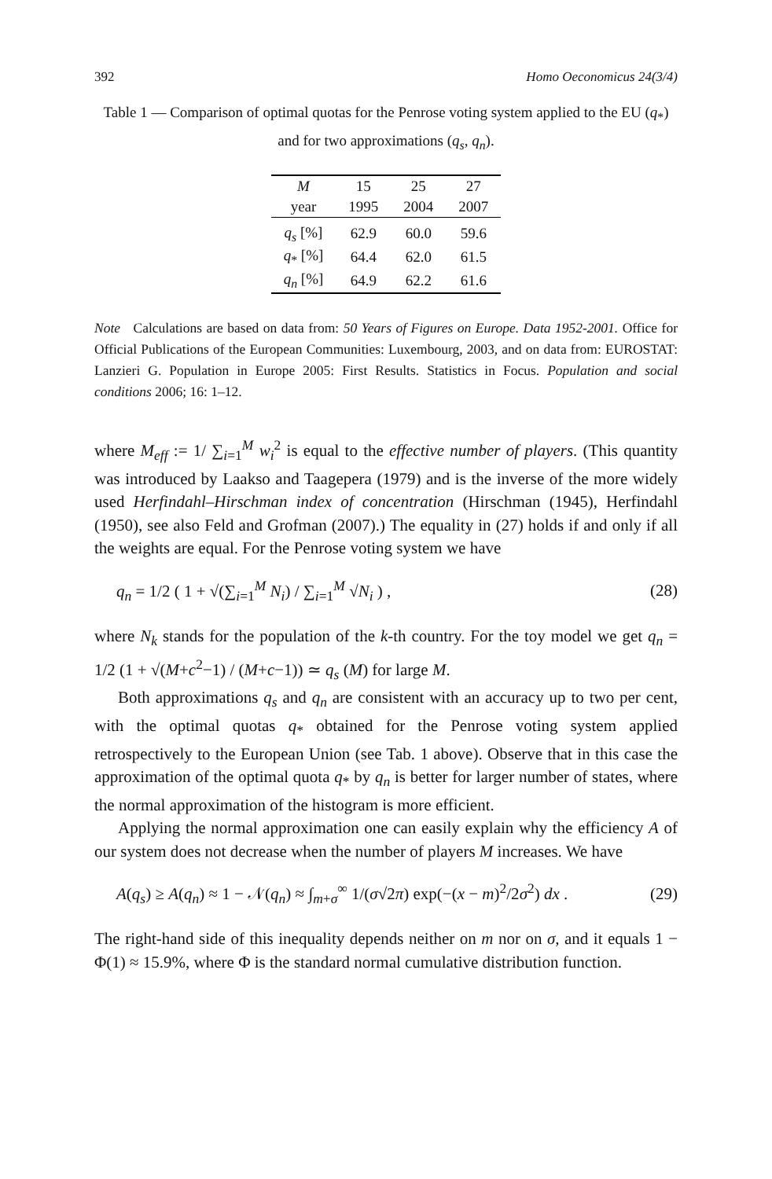392 Homo Oeconomicus 24(3/4)
Table 1 — Comparison of optimal quotas for the Penrose voting system applied to the EU (q<sub>*</sub>) and for two approximations (q<sub>s</sub>, q<sub>n</sub>).
| M | 15 | 25 | 27 |
| --- | --- | --- | --- |
| year | 1995 | 2004 | 2007 |
| q<sub>s</sub> [%] | 62.9 | 60.0 | 59.6 |
| q<sub>*</sub> [%] | 64.4 | 62.0 | 61.5 |
| q<sub>n</sub> [%] | 64.9 | 62.2 | 61.6 |
Note Calculations are based on data from: 50 Years of Figures on Europe. Data 1952-2001. Office for Official Publications of the European Communities: Luxembourg, 2003, and on data from: EUROSTAT: Lanzieri G. Population in Europe 2005: First Results. Statistics in Focus. Population and social conditions 2006; 16: 1–12.
where M<sub>eff</sub> := 1/ ∑<sub>i=1</sub><sup>M</sup> w<sub>i</sub><sup>2</sup> is equal to the effective number of players. (This quantity was introduced by Laakso and Taagepera (1979) and is the inverse of the more widely used Herfindahl–Hirschman index of concentration (Hirschman (1945), Herfindahl (1950), see also Feld and Grofman (2007).) The equality in (27) holds if and only if all the weights are equal. For the Penrose voting system we have
q<sub>n</sub> = 1/2 ( 1 + √(∑<sub>i=1</sub><sup>M</sup> N<sub>i</sub>) / ∑<sub>i=1</sub><sup>M</sup> √N<sub>i</sub> ) , (28)
where N<sub>k</sub> stands for the population of the k-th country. For the toy model we get q<sub>n</sub> = 1/2 (1 + √(M+c<sup>2</sup>−1) / (M+c−1)) ≃ q<sub>s</sub> (M) for large M.
Both approximations q<sub>s</sub> and q<sub>n</sub> are consistent with an accuracy up to two per cent, with the optimal quotas q<sub>*</sub> obtained for the Penrose voting system applied retrospectively to the European Union (see Tab. 1 above). Observe that in this case the approximation of the optimal quota q<sub>*</sub> by q<sub>n</sub> is better for larger number of states, where the normal approximation of the histogram is more efficient.
Applying the normal approximation one can easily explain why the efficiency A of our system does not decrease when the number of players M increases. We have
A(q<sub>s</sub>) ≥ A(q<sub>n</sub>) ≈ 1 − 𝒩(q<sub>n</sub>) ≈ ∫<sub>m+σ</sub><sup>∞</sup> 1/(σ√2π) exp(−(x − m)<sup>2</sup>/2σ<sup>2</sup>) dx . (29)
The right-hand side of this inequality depends neither on m nor on σ, and it equals 1 − Φ(1) ≈ 15.9%, where Φ is the standard normal cumulative distribution function.